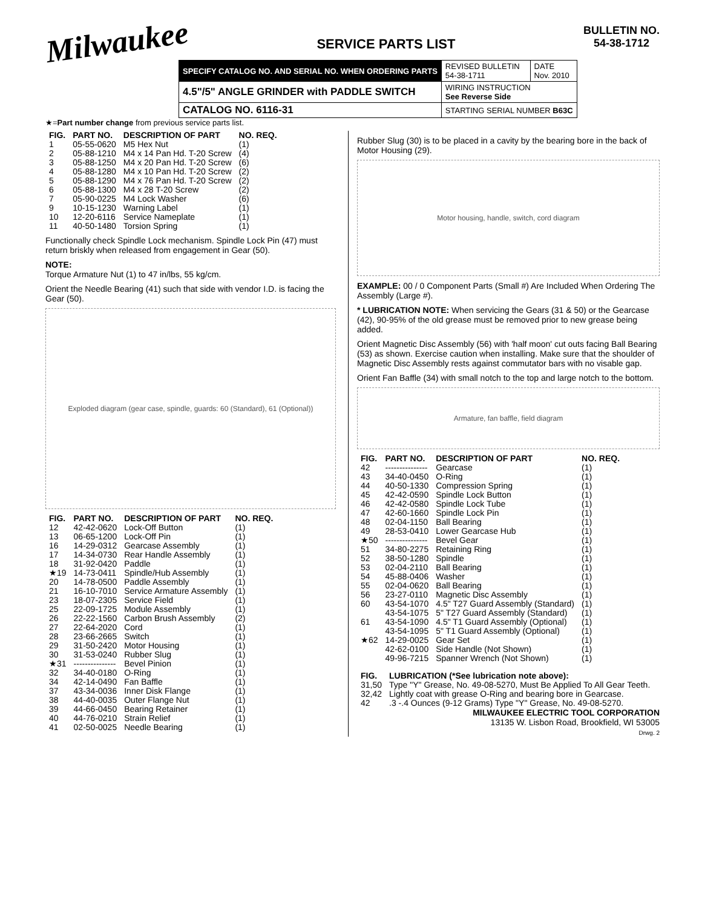Milwaukee
SERVICE PARTS LIST
BULLETIN NO.
54-38-1712
| SPECIFY CATALOG NO. AND SERIAL NO. WHEN ORDERING PARTS | REVISED BULLETIN 54-38-1711 | DATE Nov. 2010 |
| 4.5"/5" ANGLE GRINDER with PADDLE SWITCH | WIRING INSTRUCTION See Reverse Side | |
| CATALOG NO. 6116-31 | STARTING SERIAL NUMBER B63C | |
★=Part number change from previous service parts list.
| FIG. | PART NO. | DESCRIPTION OF PART | NO. REQ. |
| --- | --- | --- | --- |
| 1 | 05-55-0620 | M5 Hex Nut | (1) |
| 2 | 05-88-1210 | M4 x 14 Pan Hd. T-20 Screw | (4) |
| 3 | 05-88-1250 | M4 x 20 Pan Hd. T-20 Screw | (6) |
| 4 | 05-88-1280 | M4 x 10 Pan Hd. T-20 Screw | (2) |
| 5 | 05-88-1290 | M4 x 76 Pan Hd. T-20 Screw | (2) |
| 6 | 05-88-1300 | M4 x 28 T-20 Screw | (2) |
| 7 | 05-90-0225 | M4 Lock Washer | (6) |
| 9 | 10-15-1230 | Warning Label | (1) |
| 10 | 12-20-6116 | Service Nameplate | (1) |
| 11 | 40-50-1480 | Torsion Spring | (1) |
Functionally check Spindle Lock mechanism. Spindle Lock Pin (47) must return briskly when released from engagement in Gear (50).
NOTE:
Torque Armature Nut (1) to 47 in/lbs, 55 kg/cm.
Orient the Needle Bearing (41) such that side with vendor I.D. is facing the Gear (50).
Exploded diagram (gear case, spindle, guards: 60 (Standard), 61 (Optional))
| FIG. | PART NO. | DESCRIPTION OF PART | NO. REQ. |
| --- | --- | --- | --- |
| 12 | 42-42-0620 | Lock-Off Button | (1) |
| 13 | 06-65-1200 | Lock-Off Pin | (1) |
| 16 | 14-29-0312 | Gearcase Assembly | (1) |
| 17 | 14-34-0730 | Rear Handle Assembly | (1) |
| 18 | 31-92-0420 | Paddle | (1) |
| ★19 | 14-73-0411 | Spindle/Hub Assembly | (1) |
| 20 | 14-78-0500 | Paddle Assembly | (1) |
| 21 | 16-10-7010 | Service Armature Assembly | (1) |
| 23 | 18-07-2305 | Service Field | (1) |
| 25 | 22-09-1725 | Module Assembly | (1) |
| 26 | 22-22-1560 | Carbon Brush Assembly | (2) |
| 27 | 22-64-2020 | Cord | (1) |
| 28 | 23-66-2665 | Switch | (1) |
| 29 | 31-50-2420 | Motor Housing | (1) |
| 30 | 31-53-0240 | Rubber Slug | (1) |
| ★31 | --------------- | Bevel Pinion | (1) |
| 32 | 34-40-0180 | O-Ring | (1) |
| 34 | 42-14-0490 | Fan Baffle | (1) |
| 37 | 43-34-0036 | Inner Disk Flange | (1) |
| 38 | 44-40-0035 | Outer Flange Nut | (1) |
| 39 | 44-66-0450 | Bearing Retainer | (1) |
| 40 | 44-76-0210 | Strain Relief | (1) |
| 41 | 02-50-0025 | Needle Bearing | (1) |
Rubber Slug (30) is to be placed in a cavity by the bearing bore in the back of Motor Housing (29).
Motor housing, handle, switch, cord diagram
EXAMPLE: 00 / 0 Component Parts (Small #) Are Included When Ordering The Assembly (Large #).
* LUBRICATION NOTE: When servicing the Gears (31 & 50) or the Gearcase (42), 90-95% of the old grease must be removed prior to new grease being added.
Orient Magnetic Disc Assembly (56) with 'half moon' cut outs facing Ball Bearing (53) as shown. Exercise caution when installing. Make sure that the shoulder of Magnetic Disc Assembly rests against commutator bars with no visable gap.
Orient Fan Baffle (34) with small notch to the top and large notch to the bottom.
Armature, fan baffle, field diagram
| FIG. | PART NO. | DESCRIPTION OF PART | NO. REQ. |
| --- | --- | --- | --- |
| 42 | --------------- | Gearcase | (1) |
| 43 | 34-40-0450 | O-Ring | (1) |
| 44 | 40-50-1330 | Compression Spring | (1) |
| 45 | 42-42-0590 | Spindle Lock Button | (1) |
| 46 | 42-42-0580 | Spindle Lock Tube | (1) |
| 47 | 42-60-1660 | Spindle Lock Pin | (1) |
| 48 | 02-04-1150 | Ball Bearing | (1) |
| 49 | 28-53-0410 | Lower Gearcase Hub | (1) |
| ★50 | --------------- | Bevel Gear | (1) |
| 51 | 34-80-2275 | Retaining Ring | (1) |
| 52 | 38-50-1280 | Spindle | (1) |
| 53 | 02-04-2110 | Ball Bearing | (1) |
| 54 | 45-88-0406 | Washer | (1) |
| 55 | 02-04-0620 | Ball Bearing | (1) |
| 56 | 23-27-0110 | Magnetic Disc Assembly | (1) |
| 60 | 43-54-1070 | 4.5" T27 Guard Assembly (Standard) | (1) |
| | 43-54-1075 | 5" T27 Guard Assembly (Standard) | (1) |
| 61 | 43-54-1090 | 4.5" T1 Guard Assembly (Optional) | (1) |
| | 43-54-1095 | 5" T1 Guard Assembly (Optional) | (1) |
| ★62 | 14-29-0025 | Gear Set | (1) |
| | 42-62-0100 | Side Handle (Not Shown) | (1) |
| | 49-96-7215 | Spanner Wrench (Not Shown) | (1) |
| FIG. | LUBRICATION (*See lubrication note above): |
| --- | --- |
| 31,50 | Type "Y" Grease, No. 49-08-5270, Must Be Applied To All Gear Teeth. |
| 32,42 | Lightly coat with grease O-Ring and bearing bore in Gearcase. |
| 42 | .3 -.4 Ounces (9-12 Grams) Type "Y" Grease, No. 49-08-5270. |
MILWAUKEE ELECTRIC TOOL CORPORATION
13135 W. Lisbon Road, Brookfield, WI 53005
Drwg. 2